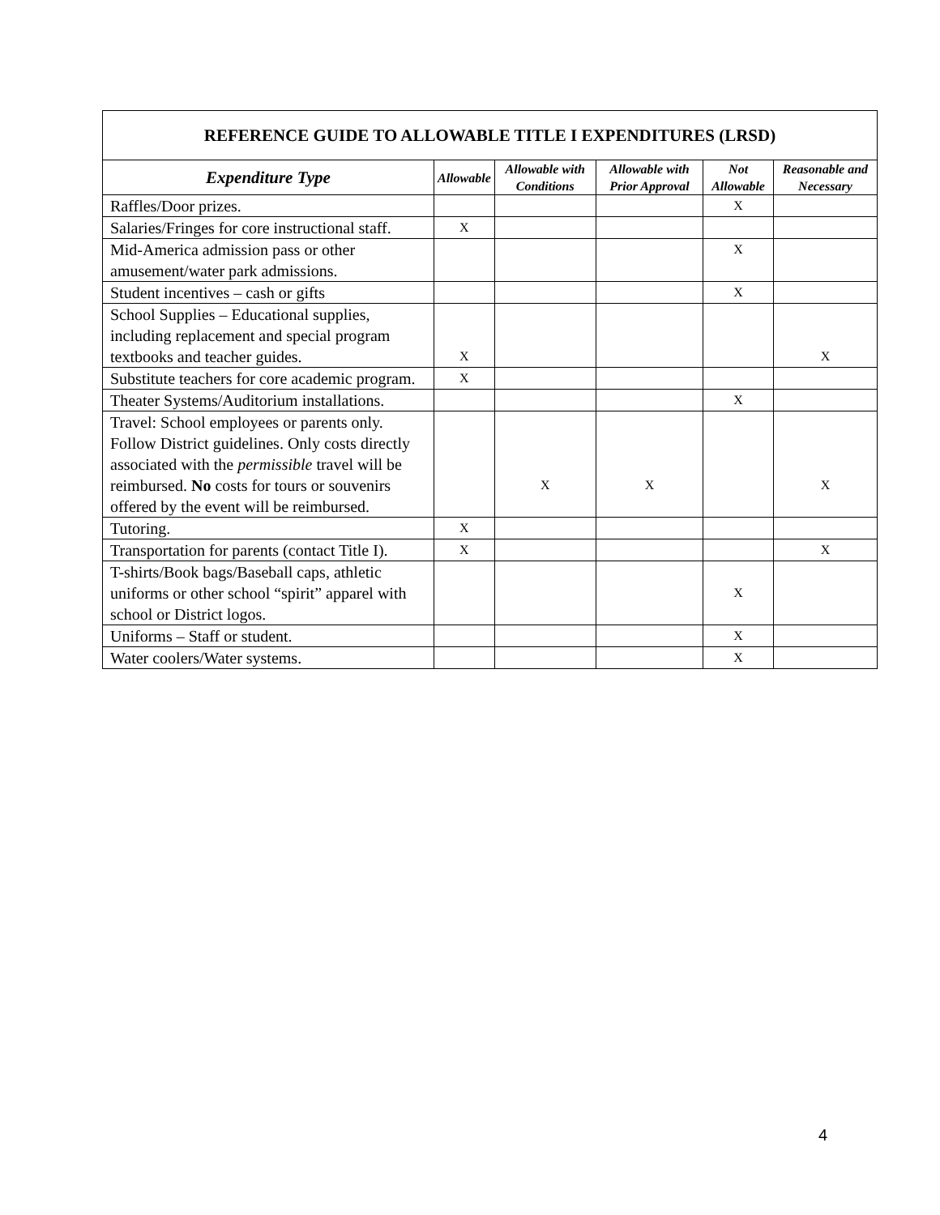| REFERENCE GUIDE TO ALLOWABLE TITLE I EXPENDITURES (LRSD) | | | | | |
| --- | --- | --- | --- | --- | --- |
| Expenditure Type | Allowable | Allowable with Conditions | Allowable with Prior Approval | Not Allowable | Reasonable and Necessary |
| Raffles/Door prizes. | | | | X | |
| Salaries/Fringes for core instructional staff. | X | | | | |
| Mid-America admission pass or other amusement/water park admissions. | | | | X | |
| Student incentives – cash or gifts | | | | X | |
| School Supplies – Educational supplies, including replacement and special program textbooks and teacher guides. | X | | | | X |
| Substitute teachers for core academic program. | X | | | | |
| Theater Systems/Auditorium installations. | | | | X | |
| Travel: School employees or parents only. Follow District guidelines. Only costs directly associated with the permissible travel will be reimbursed. No costs for tours or souvenirs offered by the event will be reimbursed. | | X | X | | X |
| Tutoring. | X | | | | |
| Transportation for parents (contact Title I). | X | | | | X |
| T-shirts/Book bags/Baseball caps, athletic uniforms or other school “spirit” apparel with school or District logos. | | | | X | |
| Uniforms – Staff or student. | | | | X | |
| Water coolers/Water systems. | | | | X | |
4